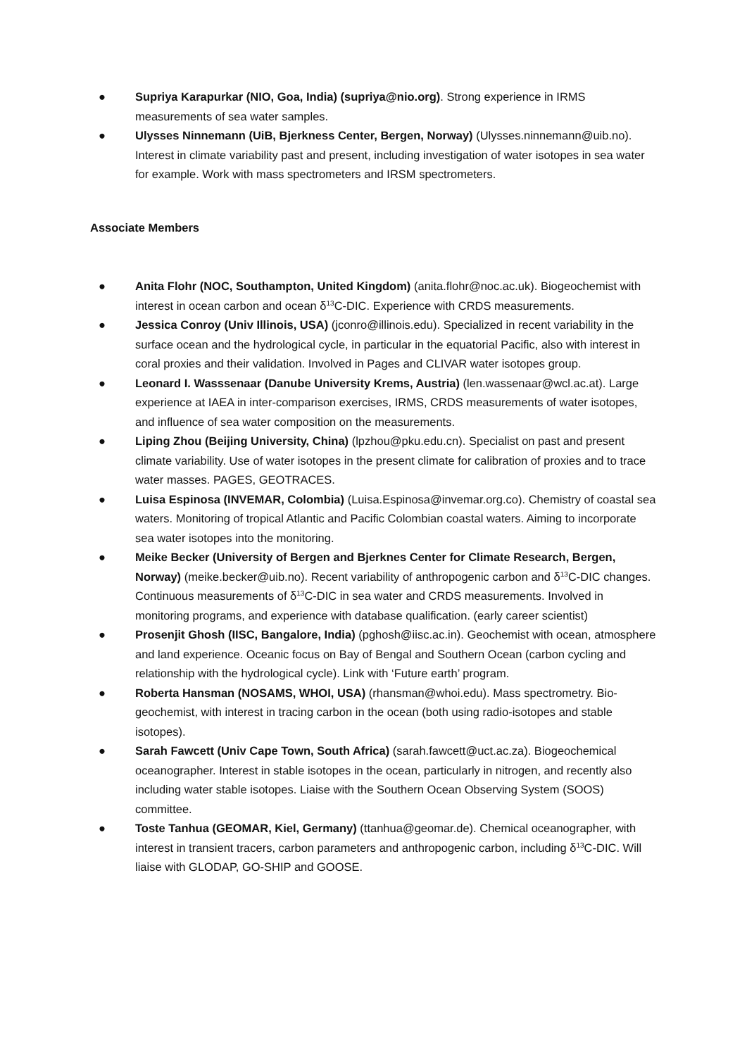● Supriya Karapurkar (NIO, Goa, India) (supriya@nio.org). Strong experience in IRMS measurements of sea water samples.
● Ulysses Ninnemann (UiB, Bjerkness Center, Bergen, Norway) (Ulysses.ninnemann@uib.no). Interest in climate variability past and present, including investigation of water isotopes in sea water for example. Work with mass spectrometers and IRSM spectrometers.
Associate Members
● Anita Flohr (NOC, Southampton, United Kingdom) (anita.flohr@noc.ac.uk). Biogeochemist with interest in ocean carbon and ocean δ<sup>13</sup>C-DIC. Experience with CRDS measurements.
● Jessica Conroy (Univ Illinois, USA) (jconro@illinois.edu). Specialized in recent variability in the surface ocean and the hydrological cycle, in particular in the equatorial Pacific, also with interest in coral proxies and their validation. Involved in Pages and CLIVAR water isotopes group.
● Leonard I. Wasssenaar (Danube University Krems, Austria) (len.wassenaar@wcl.ac.at). Large experience at IAEA in inter-comparison exercises, IRMS, CRDS measurements of water isotopes, and influence of sea water composition on the measurements.
● Liping Zhou (Beijing University, China) (lpzhou@pku.edu.cn). Specialist on past and present climate variability. Use of water isotopes in the present climate for calibration of proxies and to trace water masses. PAGES, GEOTRACES.
● Luisa Espinosa (INVEMAR, Colombia) (Luisa.Espinosa@invemar.org.co). Chemistry of coastal sea waters. Monitoring of tropical Atlantic and Pacific Colombian coastal waters. Aiming to incorporate sea water isotopes into the monitoring.
● Meike Becker (University of Bergen and Bjerknes Center for Climate Research, Bergen, Norway) (meike.becker@uib.no). Recent variability of anthropogenic carbon and δ<sup>13</sup>C-DIC changes. Continuous measurements of δ<sup>13</sup>C-DIC in sea water and CRDS measurements. Involved in monitoring programs, and experience with database qualification. (early career scientist)
● Prosenjit Ghosh (IISC, Bangalore, India) (pghosh@iisc.ac.in). Geochemist with ocean, atmosphere and land experience. Oceanic focus on Bay of Bengal and Southern Ocean (carbon cycling and relationship with the hydrological cycle). Link with ‘Future earth’ program.
● Roberta Hansman (NOSAMS, WHOI, USA) (rhansman@whoi.edu). Mass spectrometry. Bio-geochemist, with interest in tracing carbon in the ocean (both using radio-isotopes and stable isotopes).
● Sarah Fawcett (Univ Cape Town, South Africa) (sarah.fawcett@uct.ac.za). Biogeochemical oceanographer. Interest in stable isotopes in the ocean, particularly in nitrogen, and recently also including water stable isotopes. Liaise with the Southern Ocean Observing System (SOOS) committee.
● Toste Tanhua (GEOMAR, Kiel, Germany) (ttanhua@geomar.de). Chemical oceanographer, with interest in transient tracers, carbon parameters and anthropogenic carbon, including δ<sup>13</sup>C-DIC. Will liaise with GLODAP, GO-SHIP and GOOSE.